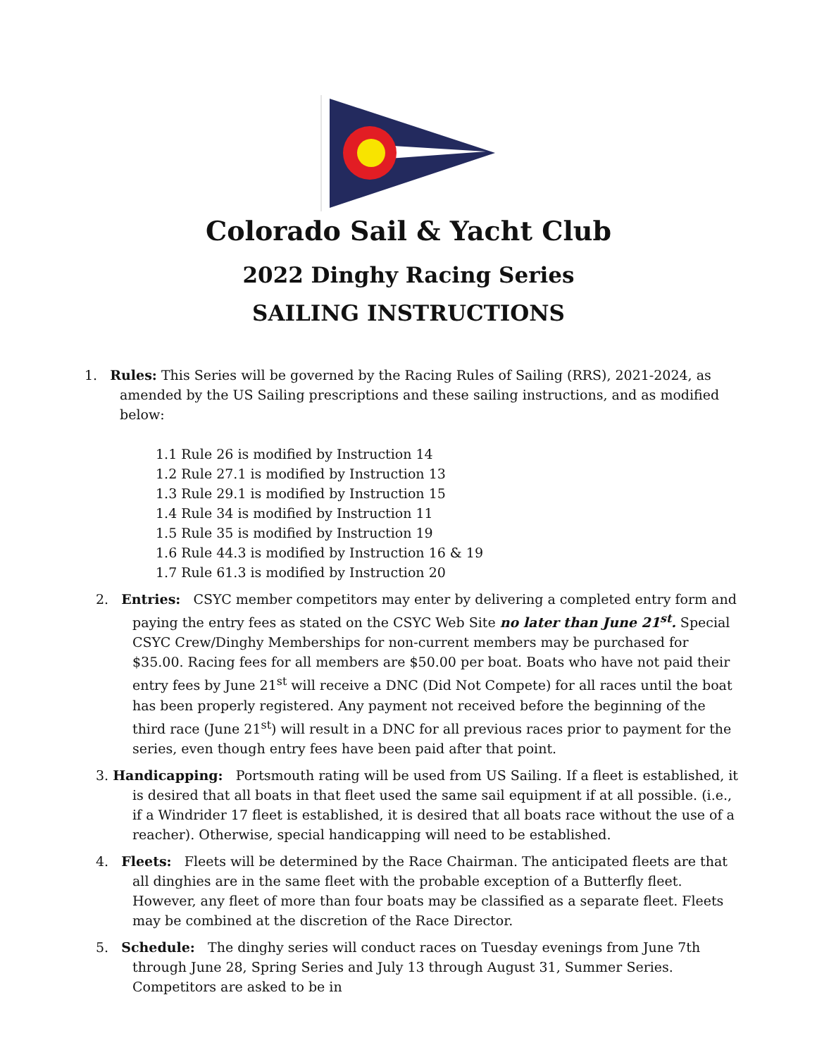Colorado Sail & Yacht Club
2022 Dinghy Racing Series
SAILING INSTRUCTIONS
1. Rules: This Series will be governed by the Racing Rules of Sailing (RRS), 2021-2024, as amended by the US Sailing prescriptions and these sailing instructions, and as modified below:
1.1 Rule 26 is modified by Instruction 14
1.2 Rule 27.1 is modified by Instruction 13
1.3 Rule 29.1 is modified by Instruction 15
1.4 Rule 34 is modified by Instruction 11
1.5 Rule 35 is modified by Instruction 19
1.6 Rule 44.3 is modified by Instruction 16 & 19
1.7 Rule 61.3 is modified by Instruction 20
2. Entries: CSYC member competitors may enter by delivering a completed entry form and paying the entry fees as stated on the CSYC Web Site no later than June 21<sup>st</sup>. Special CSYC Crew/Dinghy Memberships for non-current members may be purchased for $35.00. Racing fees for all members are $50.00 per boat. Boats who have not paid their entry fees by June 21<sup>st</sup> will receive a DNC (Did Not Compete) for all races until the boat has been properly registered. Any payment not received before the beginning of the third race (June 21<sup>st</sup>) will result in a DNC for all previous races prior to payment for the series, even though entry fees have been paid after that point.
3. Handicapping: Portsmouth rating will be used from US Sailing. If a fleet is established, it is desired that all boats in that fleet used the same sail equipment if at all possible. (i.e., if a Windrider 17 fleet is established, it is desired that all boats race without the use of a reacher). Otherwise, special handicapping will need to be established.
4. Fleets: Fleets will be determined by the Race Chairman. The anticipated fleets are that all dinghies are in the same fleet with the probable exception of a Butterfly fleet. However, any fleet of more than four boats may be classified as a separate fleet. Fleets may be combined at the discretion of the Race Director.
5. Schedule: The dinghy series will conduct races on Tuesday evenings from June 7th through June 28, Spring Series and July 13 through August 31, Summer Series. Competitors are asked to be in